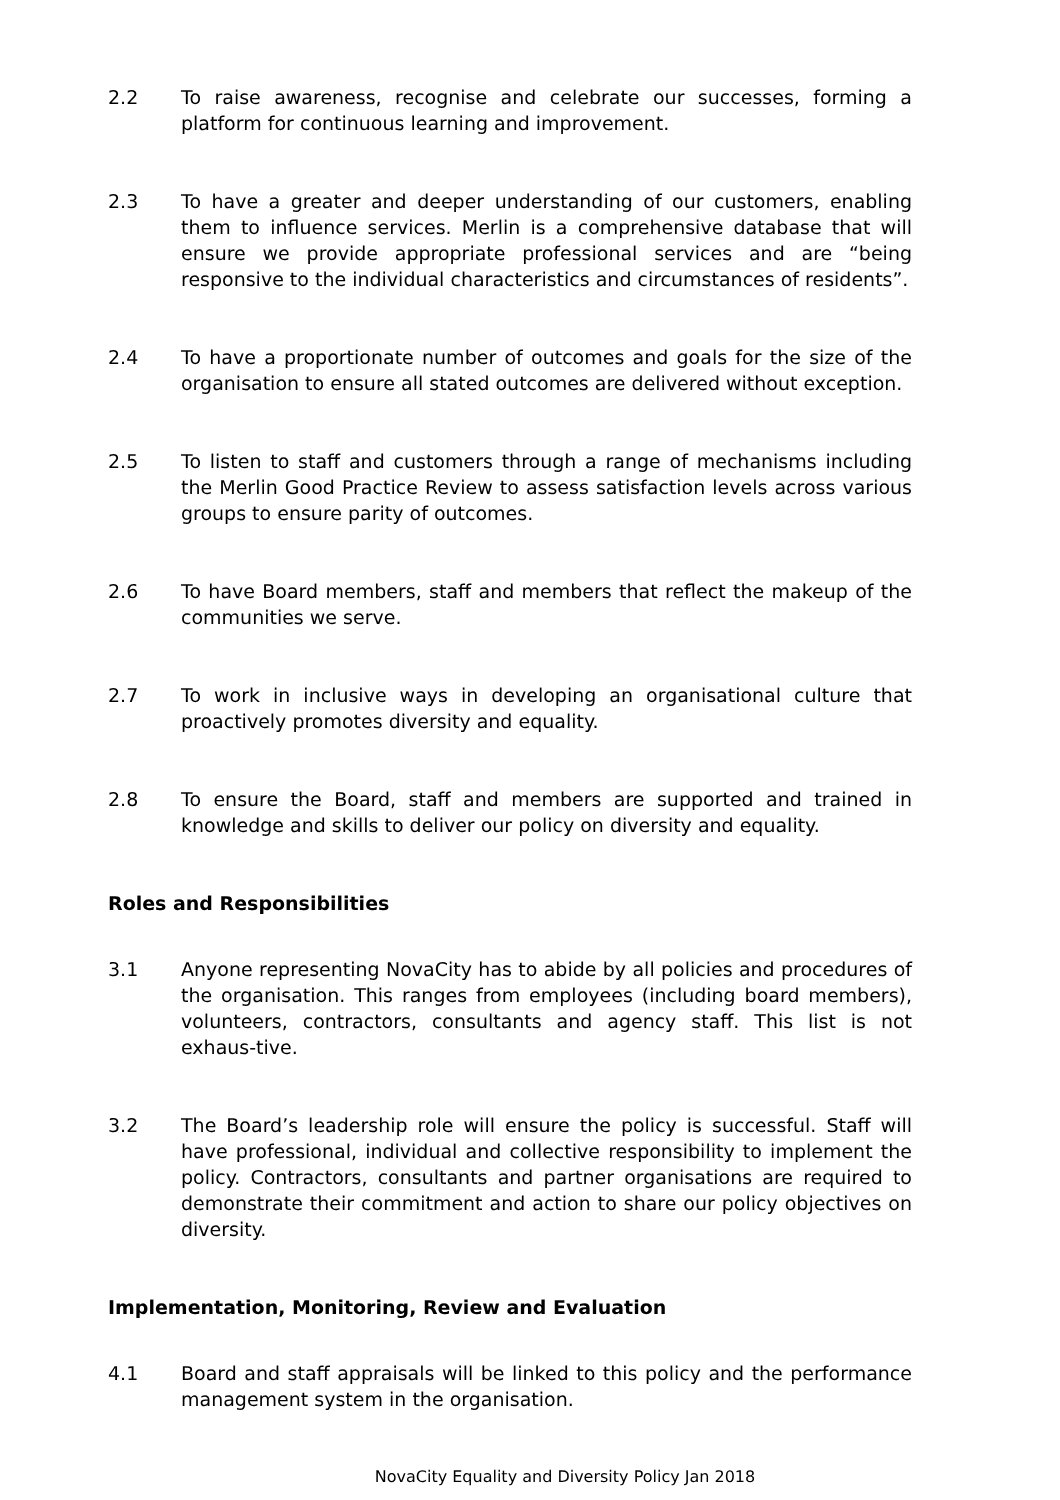2.2 To raise awareness, recognise and celebrate our successes, forming a platform for continuous learning and improvement.
2.3 To have a greater and deeper understanding of our customers, enabling them to influence services. Merlin is a comprehensive database that will ensure we provide appropriate professional services and are “being responsive to the individual characteristics and circumstances of residents”.
2.4 To have a proportionate number of outcomes and goals for the size of the organisation to ensure all stated outcomes are delivered without exception.
2.5 To listen to staff and customers through a range of mechanisms including the Merlin Good Practice Review to assess satisfaction levels across various groups to ensure parity of outcomes.
2.6 To have Board members, staff and members that reflect the makeup of the communities we serve.
2.7 To work in inclusive ways in developing an organisational culture that proactively promotes diversity and equality.
2.8 To ensure the Board, staff and members are supported and trained in knowledge and skills to deliver our policy on diversity and equality.
Roles and Responsibilities
3.1 Anyone representing NovaCity has to abide by all policies and procedures of the organisation. This ranges from employees (including board members), volunteers, contractors, consultants and agency staff. This list is not exhaus-tive.
3.2 The Board’s leadership role will ensure the policy is successful. Staff will have professional, individual and collective responsibility to implement the policy. Contractors, consultants and partner organisations are required to demonstrate their commitment and action to share our policy objectives on diversity.
Implementation, Monitoring, Review and Evaluation
4.1 Board and staff appraisals will be linked to this policy and the performance management system in the organisation.
NovaCity Equality and Diversity Policy Jan 2018